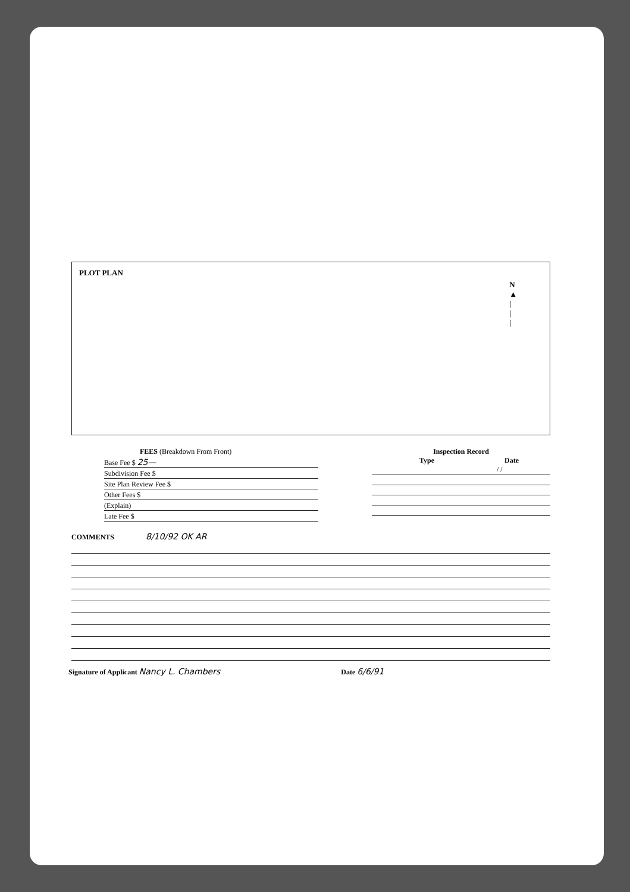PLOT PLAN
N
▲
|
|
|
FEES (Breakdown From Front)
Base Fee $ 25—
Subdivision Fee $
Site Plan Review Fee $
Other Fees $
(Explain)
Late Fee $
Inspection Record
Type Date
/ /
COMMENTS 8/10/92 OK AR
Signature of Applicant Nancy L. Chambers Date 6/6/91